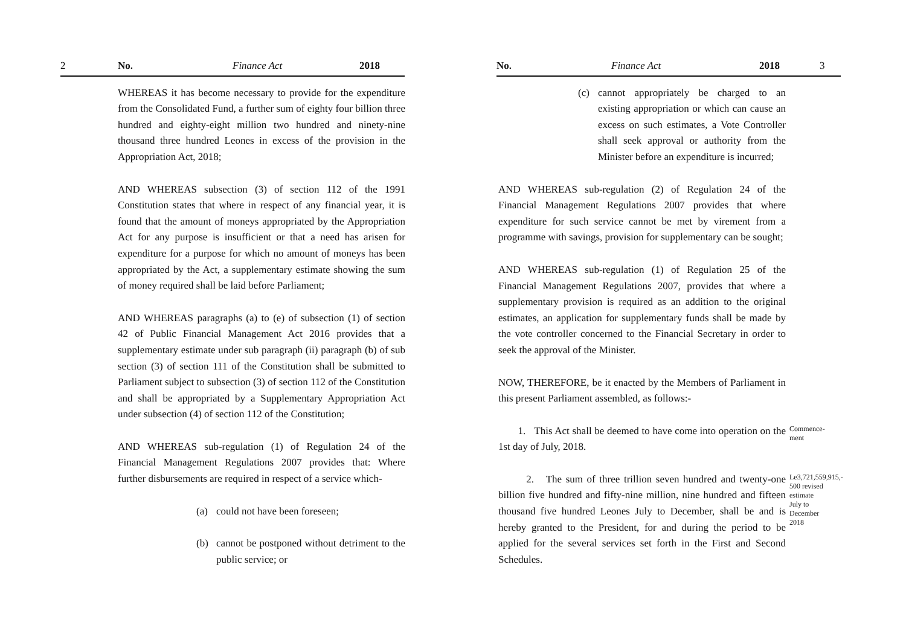2 No. Finance Act 2018
WHEREAS it has become necessary to provide for the expenditure from the Consolidated Fund, a further sum of eighty four billion three hundred and eighty-eight million two hundred and ninety-nine thousand three hundred Leones in excess of the provision in the Appropriation Act, 2018;
AND WHEREAS subsection (3) of section 112 of the 1991 Constitution states that where in respect of any financial year, it is found that the amount of moneys appropriated by the Appropriation Act for any purpose is insufficient or that a need has arisen for expenditure for a purpose for which no amount of moneys has been appropriated by the Act, a supplementary estimate showing the sum of money required shall be laid before Parliament;
AND WHEREAS paragraphs (a) to (e) of subsection (1) of section 42 of Public Financial Management Act 2016 provides that a supplementary estimate under sub paragraph (ii) paragraph (b) of sub section (3) of section 111 of the Constitution shall be submitted to Parliament subject to subsection (3) of section 112 of the Constitution and shall be appropriated by a Supplementary Appropriation Act under subsection (4) of section 112 of the Constitution;
AND WHEREAS sub-regulation (1) of Regulation 24 of the Financial Management Regulations 2007 provides that: Where further disbursements are required in respect of a service which-
(a) could not have been foreseen;
(b) cannot be postponed without detriment to the public service; or
No. Finance Act 2018 3
(c) cannot appropriately be charged to an existing appropriation or which can cause an excess on such estimates, a Vote Controller shall seek approval or authority from the Minister before an expenditure is incurred;
AND WHEREAS sub-regulation (2) of Regulation 24 of the Financial Management Regulations 2007 provides that where expenditure for such service cannot be met by virement from a programme with savings, provision for supplementary can be sought;
AND WHEREAS sub-regulation (1) of Regulation 25 of the Financial Management Regulations 2007, provides that where a supplementary provision is required as an addition to the original estimates, an application for supplementary funds shall be made by the vote controller concerned to the Financial Secretary in order to seek the approval of the Minister.
NOW, THEREFORE, be it enacted by the Members of Parliament in this present Parliament assembled, as follows:-
1. This Act shall be deemed to have come into operation on the 1st day of July, 2018.
Commence-
ment
2. The sum of three trillion seven hundred and twenty-one billion five hundred and fifty-nine million, nine hundred and fifteen thousand five hundred Leones July to December, shall be and is hereby granted to the President, for and during the period to be applied for the several services set forth in the First and Second Schedules.
Le3,721,559,915,-
500 revised
estimate
July to
December
2018